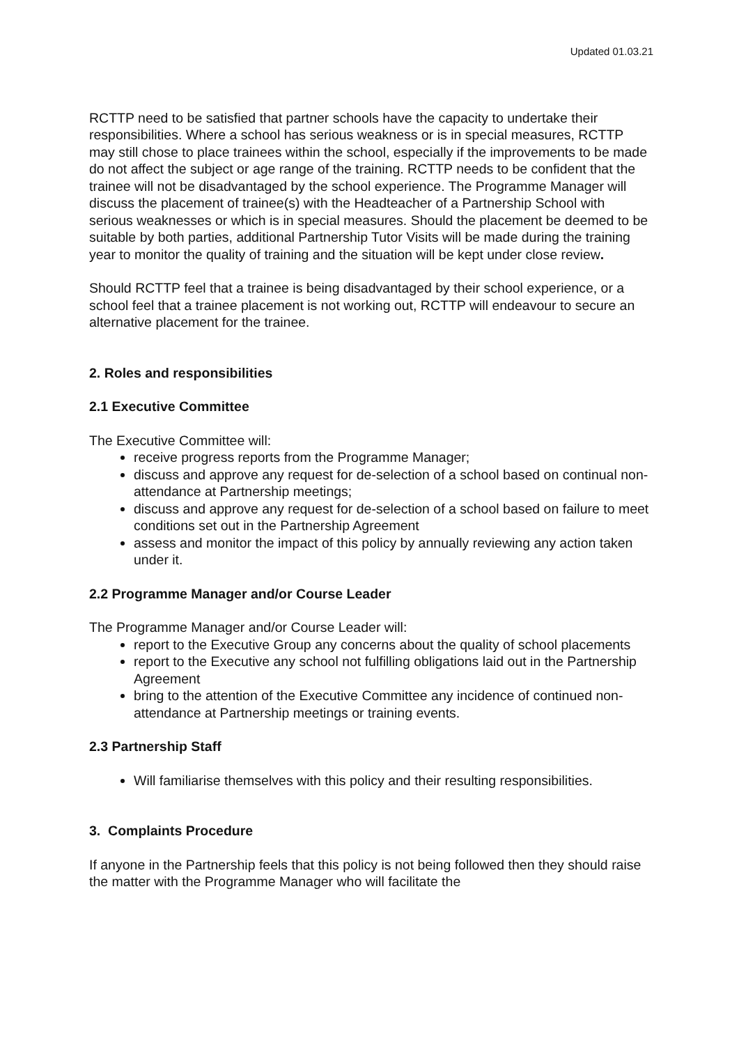Updated 01.03.21
RCTTP need to be satisfied that partner schools have the capacity to undertake their responsibilities. Where a school has serious weakness or is in special measures, RCTTP may still chose to place trainees within the school, especially if the improvements to be made do not affect the subject or age range of the training. RCTTP needs to be confident that the trainee will not be disadvantaged by the school experience. The Programme Manager will discuss the placement of trainee(s) with the Headteacher of a Partnership School with serious weaknesses or which is in special measures. Should the placement be deemed to be suitable by both parties, additional Partnership Tutor Visits will be made during the training year to monitor the quality of training and the situation will be kept under close review.
Should RCTTP feel that a trainee is being disadvantaged by their school experience, or a school feel that a trainee placement is not working out, RCTTP will endeavour to secure an alternative placement for the trainee.
2. Roles and responsibilities
2.1 Executive Committee
The Executive Committee will:
receive progress reports from the Programme Manager;
discuss and approve any request for de-selection of a school based on continual non-attendance at Partnership meetings;
discuss and approve any request for de-selection of a school based on failure to meet conditions set out in the Partnership Agreement
assess and monitor the impact of this policy by annually reviewing any action taken under it.
2.2 Programme Manager and/or Course Leader
The Programme Manager and/or Course Leader will:
report to the Executive Group any concerns about the quality of school placements
report to the Executive any school not fulfilling obligations laid out in the Partnership Agreement
bring to the attention of the Executive Committee any incidence of continued non-attendance at Partnership meetings or training events.
2.3 Partnership Staff
Will familiarise themselves with this policy and their resulting responsibilities.
3. Complaints Procedure
If anyone in the Partnership feels that this policy is not being followed then they should raise the matter with the Programme Manager who will facilitate the